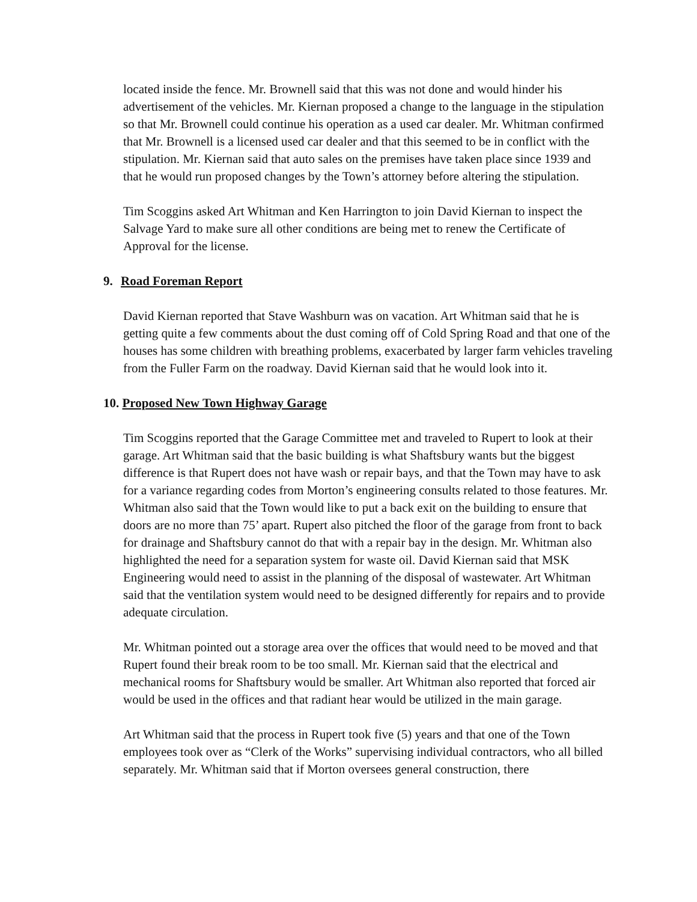located inside the fence. Mr. Brownell said that this was not done and would hinder his advertisement of the vehicles. Mr. Kiernan proposed a change to the language in the stipulation so that Mr. Brownell could continue his operation as a used car dealer. Mr. Whitman confirmed that Mr. Brownell is a licensed used car dealer and that this seemed to be in conflict with the stipulation. Mr. Kiernan said that auto sales on the premises have taken place since 1939 and that he would run proposed changes by the Town’s attorney before altering the stipulation.
Tim Scoggins asked Art Whitman and Ken Harrington to join David Kiernan to inspect the Salvage Yard to make sure all other conditions are being met to renew the Certificate of Approval for the license.
9. Road Foreman Report
David Kiernan reported that Stave Washburn was on vacation. Art Whitman said that he is getting quite a few comments about the dust coming off of Cold Spring Road and that one of the houses has some children with breathing problems, exacerbated by larger farm vehicles traveling from the Fuller Farm on the roadway. David Kiernan said that he would look into it.
10. Proposed New Town Highway Garage
Tim Scoggins reported that the Garage Committee met and traveled to Rupert to look at their garage. Art Whitman said that the basic building is what Shaftsbury wants but the biggest difference is that Rupert does not have wash or repair bays, and that the Town may have to ask for a variance regarding codes from Morton’s engineering consults related to those features. Mr. Whitman also said that the Town would like to put a back exit on the building to ensure that doors are no more than 75’ apart. Rupert also pitched the floor of the garage from front to back for drainage and Shaftsbury cannot do that with a repair bay in the design. Mr. Whitman also highlighted the need for a separation system for waste oil. David Kiernan said that MSK Engineering would need to assist in the planning of the disposal of wastewater. Art Whitman said that the ventilation system would need to be designed differently for repairs and to provide adequate circulation.
Mr. Whitman pointed out a storage area over the offices that would need to be moved and that Rupert found their break room to be too small. Mr. Kiernan said that the electrical and mechanical rooms for Shaftsbury would be smaller. Art Whitman also reported that forced air would be used in the offices and that radiant hear would be utilized in the main garage.
Art Whitman said that the process in Rupert took five (5) years and that one of the Town employees took over as “Clerk of the Works” supervising individual contractors, who all billed separately. Mr. Whitman said that if Morton oversees general construction, there